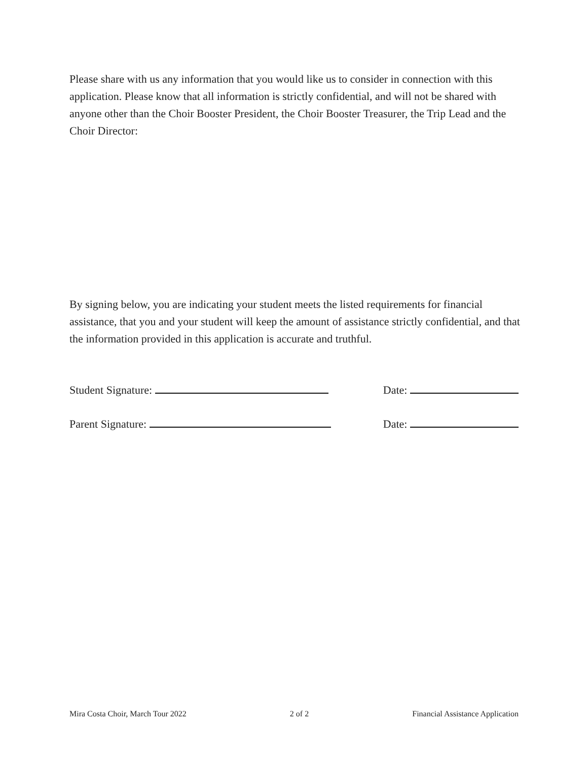Please share with us any information that you would like us to consider in connection with this application. Please know that all information is strictly confidential, and will not be shared with anyone other than the Choir Booster President, the Choir Booster Treasurer, the Trip Lead and the Choir Director:
By signing below, you are indicating your student meets the listed requirements for financial assistance, that you and your student will keep the amount of assistance strictly confidential, and that the information provided in this application is accurate and truthful.
Student Signature: Date:
Parent Signature: Date:
Mira Costa Choir, March Tour 2022 2 of 2 Financial Assistance Application